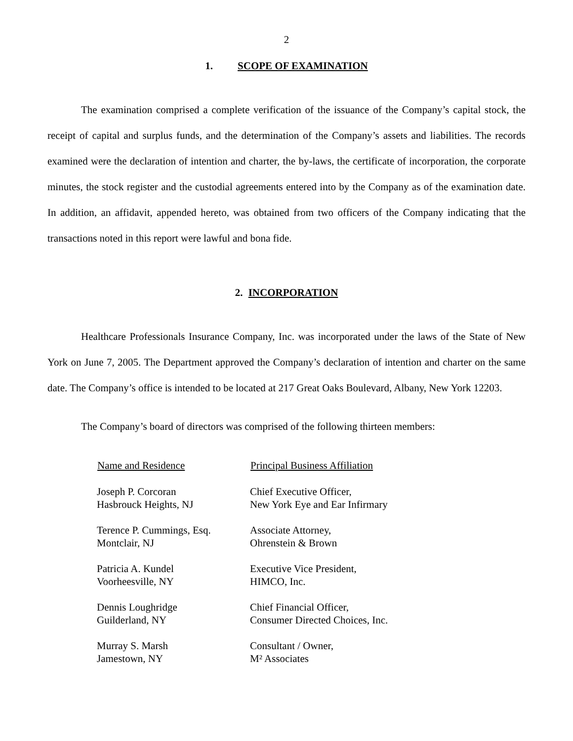2
1. SCOPE OF EXAMINATION
The examination comprised a complete verification of the issuance of the Company’s capital stock, the receipt of capital and surplus funds, and the determination of the Company’s assets and liabilities. The records examined were the declaration of intention and charter, the by-laws, the certificate of incorporation, the corporate minutes, the stock register and the custodial agreements entered into by the Company as of the examination date. In addition, an affidavit, appended hereto, was obtained from two officers of the Company indicating that the transactions noted in this report were lawful and bona fide.
2. INCORPORATION
Healthcare Professionals Insurance Company, Inc. was incorporated under the laws of the State of New York on June 7, 2005. The Department approved the Company’s declaration of intention and charter on the same date. The Company’s office is intended to be located at 217 Great Oaks Boulevard, Albany, New York 12203.
The Company’s board of directors was comprised of the following thirteen members:
| Name and Residence | Principal Business Affiliation |
| --- | --- |
| Joseph P. Corcoran Hasbrouck Heights, NJ | Chief Executive Officer, New York Eye and Ear Infirmary |
| Terence P. Cummings, Esq. Montclair, NJ | Associate Attorney, Ohrenstein & Brown |
| Patricia A. Kundel Voorheesville, NY | Executive Vice President, HIMCO, Inc. |
| Dennis Loughridge Guilderland, NY | Chief Financial Officer, Consumer Directed Choices, Inc. |
| Murray S. Marsh Jamestown, NY | Consultant / Owner, M² Associates |